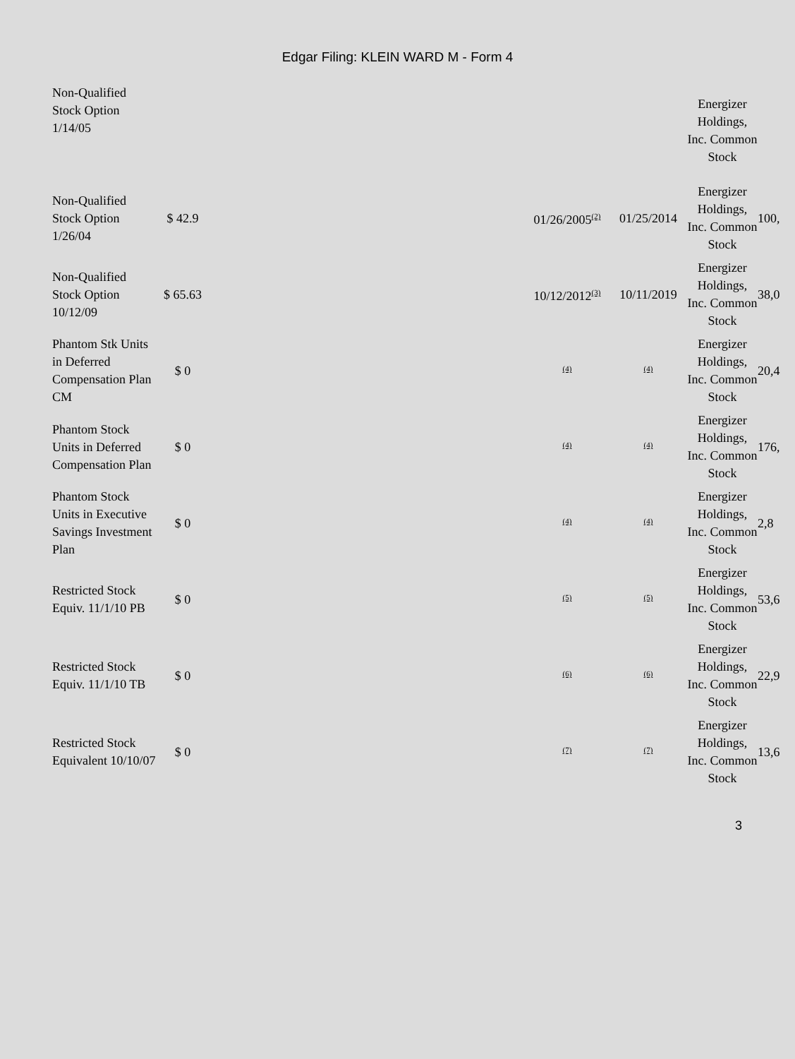Edgar Filing: KLEIN WARD M - Form 4
| Non-Qualified Stock Option 1/14/05 | | | | | Energizer Holdings, Inc. Common Stock | |
| Non-Qualified Stock Option 1/26/04 | $ 42.9 | | 01/26/2005<sup>(2)</sup> | 01/25/2014 | Energizer Holdings, Inc. Common Stock | 100, |
| Non-Qualified Stock Option 10/12/09 | $ 65.63 | | 10/12/2012<sup>(3)</sup> | 10/11/2019 | Energizer Holdings, Inc. Common Stock | 38,0 |
| Phantom Stk Units in Deferred Compensation Plan CM | $ 0 | | <sup>(4)</sup> | <sup>(4)</sup> | Energizer Holdings, Inc. Common Stock | 20,4 |
| Phantom Stock Units in Deferred Compensation Plan | $ 0 | | <sup>(4)</sup> | <sup>(4)</sup> | Energizer Holdings, Inc. Common Stock | 176, |
| Phantom Stock Units in Executive Savings Investment Plan | $ 0 | | <sup>(4)</sup> | <sup>(4)</sup> | Energizer Holdings, Inc. Common Stock | 2,8 |
| Restricted Stock Equiv. 11/1/10 PB | $ 0 | | <sup>(5)</sup> | <sup>(5)</sup> | Energizer Holdings, Inc. Common Stock | 53,6 |
| Restricted Stock Equiv. 11/1/10 TB | $ 0 | | <sup>(6)</sup> | <sup>(6)</sup> | Energizer Holdings, Inc. Common Stock | 22,9 |
| Restricted Stock Equivalent 10/10/07 | $ 0 | | <sup>(7)</sup> | <sup>(7)</sup> | Energizer Holdings, Inc. Common Stock | 13,6 |
3